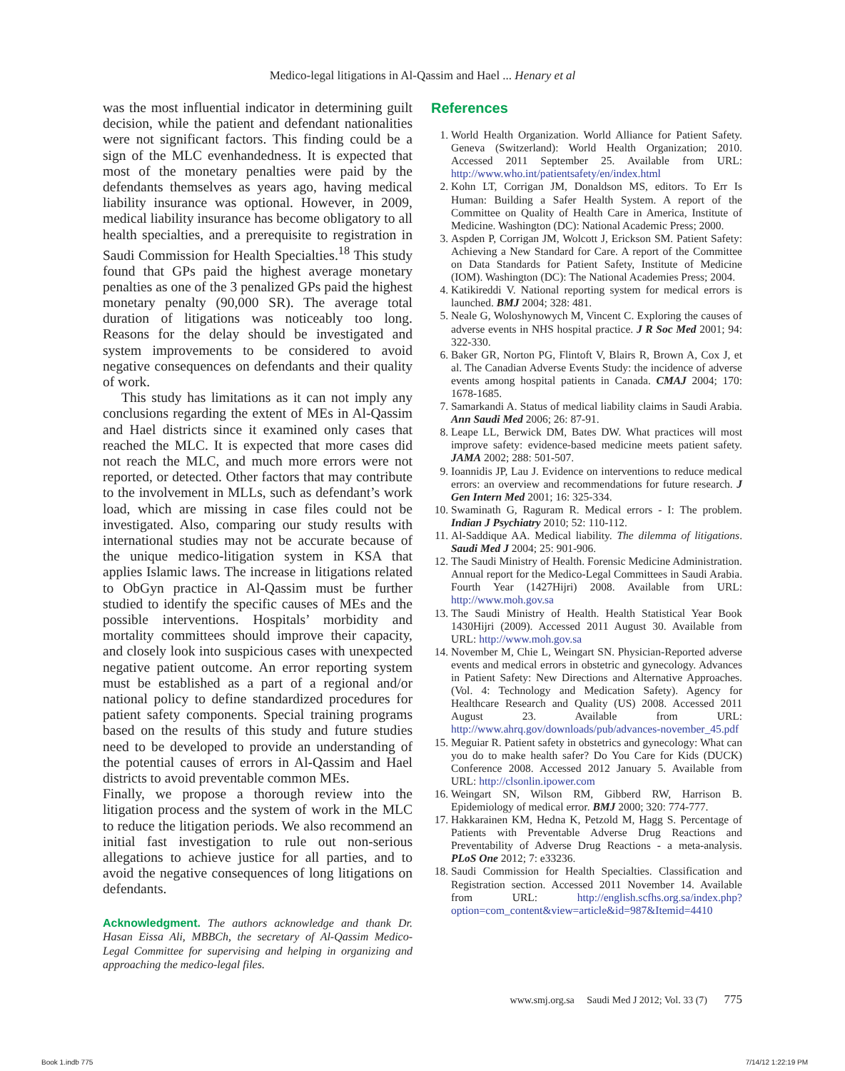Medico-legal litigations in Al-Qassim and Hael ... Henary et al
was the most influential indicator in determining guilt decision, while the patient and defendant nationalities were not significant factors. This finding could be a sign of the MLC evenhandedness. It is expected that most of the monetary penalties were paid by the defendants themselves as years ago, having medical liability insurance was optional. However, in 2009, medical liability insurance has become obligatory to all health specialties, and a prerequisite to registration in Saudi Commission for Health Specialties.<sup>18</sup> This study found that GPs paid the highest average monetary penalties as one of the 3 penalized GPs paid the highest monetary penalty (90,000 SR). The average total duration of litigations was noticeably too long. Reasons for the delay should be investigated and system improvements to be considered to avoid negative consequences on defendants and their quality of work.
This study has limitations as it can not imply any conclusions regarding the extent of MEs in Al-Qassim and Hael districts since it examined only cases that reached the MLC. It is expected that more cases did not reach the MLC, and much more errors were not reported, or detected. Other factors that may contribute to the involvement in MLLs, such as defendant’s work load, which are missing in case files could not be investigated. Also, comparing our study results with international studies may not be accurate because of the unique medico-litigation system in KSA that applies Islamic laws. The increase in litigations related to ObGyn practice in Al-Qassim must be further studied to identify the specific causes of MEs and the possible interventions. Hospitals’ morbidity and mortality committees should improve their capacity, and closely look into suspicious cases with unexpected negative patient outcome. An error reporting system must be established as a part of a regional and/or national policy to define standardized procedures for patient safety components. Special training programs based on the results of this study and future studies need to be developed to provide an understanding of the potential causes of errors in Al-Qassim and Hael districts to avoid preventable common MEs.
Finally, we propose a thorough review into the litigation process and the system of work in the MLC to reduce the litigation periods. We also recommend an initial fast investigation to rule out non-serious allegations to achieve justice for all parties, and to avoid the negative consequences of long litigations on defendants.
Acknowledgment. The authors acknowledge and thank Dr. Hasan Eissa Ali, MBBCh, the secretary of Al-Qassim Medico-Legal Committee for supervising and helping in organizing and approaching the medico-legal files.
References
1. World Health Organization. World Alliance for Patient Safety. Geneva (Switzerland): World Health Organization; 2010. Accessed 2011 September 25. Available from URL: http://www.who.int/patientsafety/en/index.html
2. Kohn LT, Corrigan JM, Donaldson MS, editors. To Err Is Human: Building a Safer Health System. A report of the Committee on Quality of Health Care in America, Institute of Medicine. Washington (DC): National Academic Press; 2000.
3. Aspden P, Corrigan JM, Wolcott J, Erickson SM. Patient Safety: Achieving a New Standard for Care. A report of the Committee on Data Standards for Patient Safety, Institute of Medicine (IOM). Washington (DC): The National Academies Press; 2004.
4. Katikireddi V. National reporting system for medical errors is launched. BMJ 2004; 328: 481.
5. Neale G, Woloshynowych M, Vincent C. Exploring the causes of adverse events in NHS hospital practice. J R Soc Med 2001; 94: 322-330.
6. Baker GR, Norton PG, Flintoft V, Blairs R, Brown A, Cox J, et al. The Canadian Adverse Events Study: the incidence of adverse events among hospital patients in Canada. CMAJ 2004; 170: 1678-1685.
7. Samarkandi A. Status of medical liability claims in Saudi Arabia. Ann Saudi Med 2006; 26: 87-91.
8. Leape LL, Berwick DM, Bates DW. What practices will most improve safety: evidence-based medicine meets patient safety. JAMA 2002; 288: 501-507.
9. Ioannidis JP, Lau J. Evidence on interventions to reduce medical errors: an overview and recommendations for future research. J Gen Intern Med 2001; 16: 325-334.
10. Swaminath G, Raguram R. Medical errors - I: The problem. Indian J Psychiatry 2010; 52: 110-112.
11. Al-Saddique AA. Medical liability. The dilemma of litigations. Saudi Med J 2004; 25: 901-906.
12. The Saudi Ministry of Health. Forensic Medicine Administration. Annual report for the Medico-Legal Committees in Saudi Arabia. Fourth Year (1427Hijri) 2008. Available from URL: http://www.moh.gov.sa
13. The Saudi Ministry of Health. Health Statistical Year Book 1430Hijri (2009). Accessed 2011 August 30. Available from URL: http://www.moh.gov.sa
14. November M, Chie L, Weingart SN. Physician-Reported adverse events and medical errors in obstetric and gynecology. Advances in Patient Safety: New Directions and Alternative Approaches. (Vol. 4: Technology and Medication Safety). Agency for Healthcare Research and Quality (US) 2008. Accessed 2011 August 23. Available from URL: http://www.ahrq.gov/downloads/pub/advances-november_45.pdf
15. Meguiar R. Patient safety in obstetrics and gynecology: What can you do to make health safer? Do You Care for Kids (DUCK) Conference 2008. Accessed 2012 January 5. Available from URL: http://clsonlin.ipower.com
16. Weingart SN, Wilson RM, Gibberd RW, Harrison B. Epidemiology of medical error. BMJ 2000; 320: 774-777.
17. Hakkarainen KM, Hedna K, Petzold M, Hagg S. Percentage of Patients with Preventable Adverse Drug Reactions and Preventability of Adverse Drug Reactions - a meta-analysis. PLoS One 2012; 7: e33236.
18. Saudi Commission for Health Specialties. Classification and Registration section. Accessed 2011 November 14. Available from URL: http://english.scfhs.org.sa/index.php?option=com_content&view=article&id=987&Itemid=4410
www.smj.org.sa Saudi Med J 2012; Vol. 33 (7) 775
Book 1.indb 775 7/14/12 1:22:19 PM